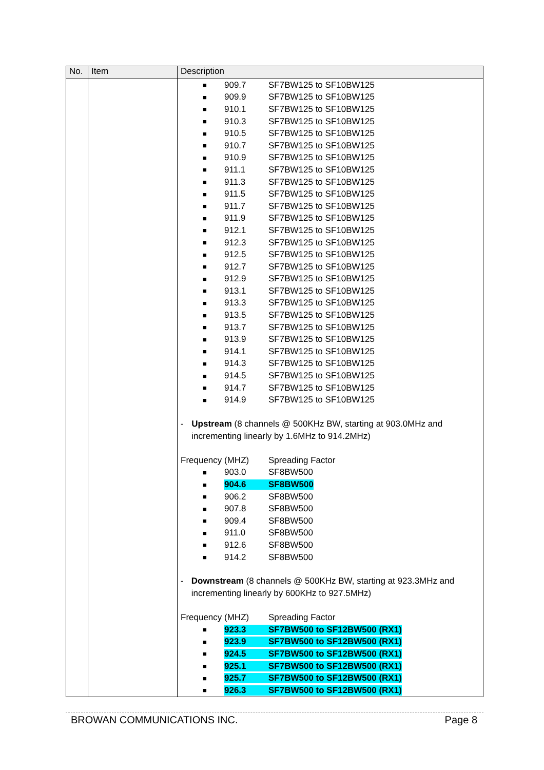| No. | Item | Description |
| --- | --- | --- |
| | | ■ 909.7 SF7BW125 to SF10BW125 ■ 909.9 SF7BW125 to SF10BW125 ■ 910.1 SF7BW125 to SF10BW125 ■ 910.3 SF7BW125 to SF10BW125 ■ 910.5 SF7BW125 to SF10BW125 ■ 910.7 SF7BW125 to SF10BW125 ■ 910.9 SF7BW125 to SF10BW125 ■ 911.1 SF7BW125 to SF10BW125 ■ 911.3 SF7BW125 to SF10BW125 ■ 911.5 SF7BW125 to SF10BW125 ■ 911.7 SF7BW125 to SF10BW125 ■ 911.9 SF7BW125 to SF10BW125 ■ 912.1 SF7BW125 to SF10BW125 ■ 912.3 SF7BW125 to SF10BW125 ■ 912.5 SF7BW125 to SF10BW125 ■ 912.7 SF7BW125 to SF10BW125 ■ 912.9 SF7BW125 to SF10BW125 ■ 913.1 SF7BW125 to SF10BW125 ■ 913.3 SF7BW125 to SF10BW125 ■ 913.5 SF7BW125 to SF10BW125 ■ 913.7 SF7BW125 to SF10BW125 ■ 913.9 SF7BW125 to SF10BW125 ■ 914.1 SF7BW125 to SF10BW125 ■ 914.3 SF7BW125 to SF10BW125 ■ 914.5 SF7BW125 to SF10BW125 ■ 914.7 SF7BW125 to SF10BW125 ■ 914.9 SF7BW125 to SF10BW125 - Upstream (8 channels @ 500KHz BW, starting at 903.0MHz and incrementing linearly by 1.6MHz to 914.2MHz) Frequency (MHZ) Spreading Factor ■ 903.0 SF8BW500 ■ 904.6 SF8BW500 ■ 906.2 SF8BW500 ■ 907.8 SF8BW500 ■ 909.4 SF8BW500 ■ 911.0 SF8BW500 ■ 912.6 SF8BW500 ■ 914.2 SF8BW500 - Downstream (8 channels @ 500KHz BW, starting at 923.3MHz and incrementing linearly by 600KHz to 927.5MHz) Frequency (MHZ) Spreading Factor ■ 923.3 SF7BW500 to SF12BW500 (RX1) ■ 923.9 SF7BW500 to SF12BW500 (RX1) ■ 924.5 SF7BW500 to SF12BW500 (RX1) ■ 925.1 SF7BW500 to SF12BW500 (RX1) ■ 925.7 SF7BW500 to SF12BW500 (RX1) ■ 926.3 SF7BW500 to SF12BW500 (RX1) |
BROWAN COMMUNICATIONS INC. Page 8